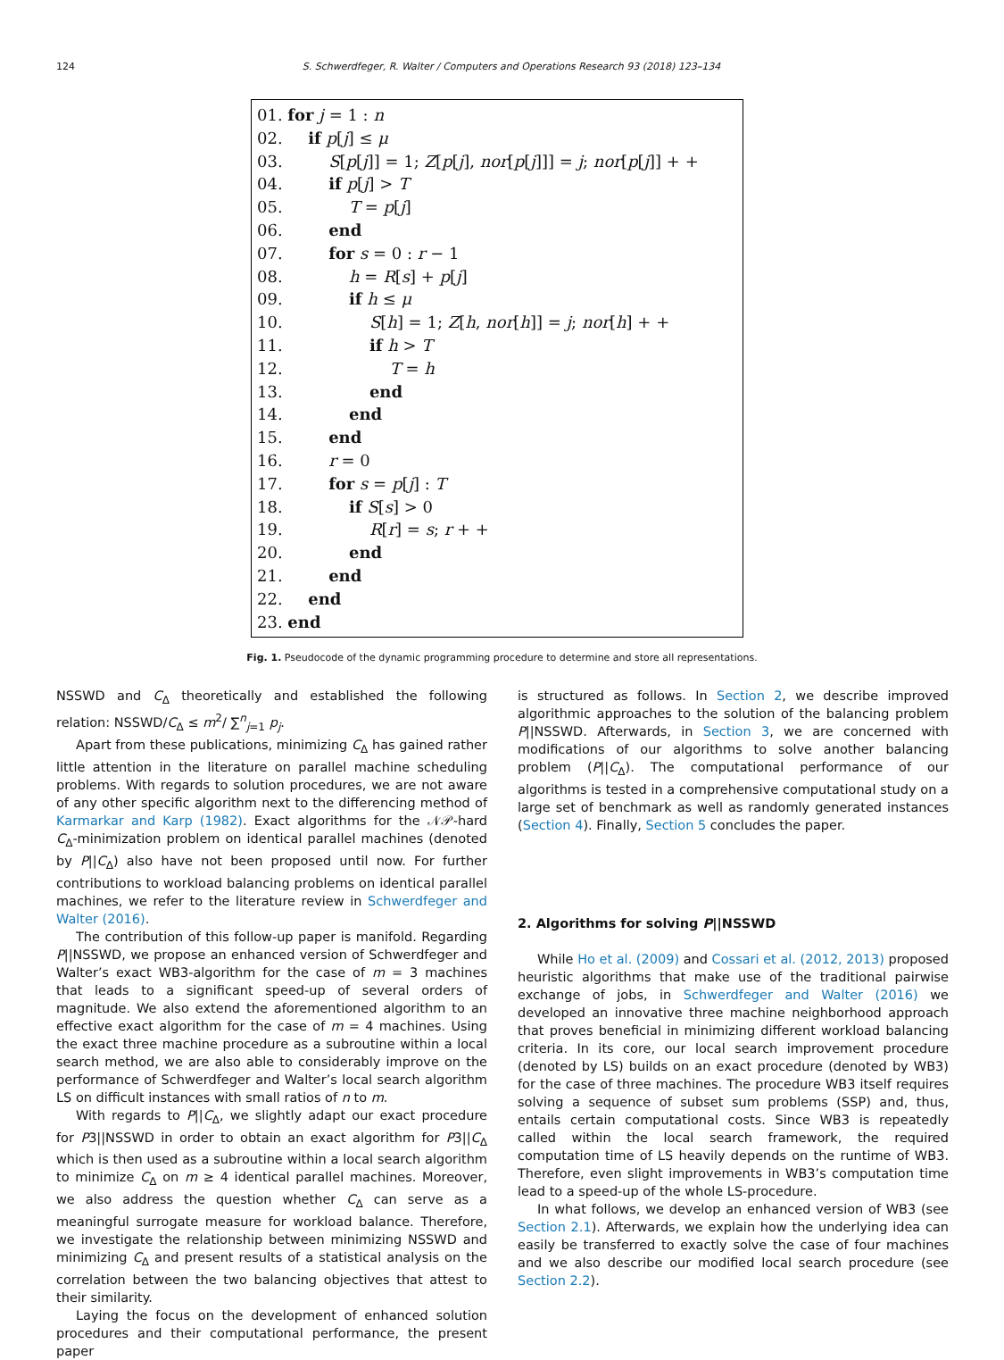124 S. Schwerdfeger, R. Walter / Computers and Operations Research 93 (2018) 123–134
01. for j = 1 : n
02. if p[j] ≤ μ
03. S[p[j]] = 1; Z[p[j], nor[p[j]]] = j; nor[p[j]] + +
04. if p[j] > T
05. T = p[j]
06. end
07. for s = 0 : r − 1
08. h = R[s] + p[j]
09. if h ≤ μ
10. S[h] = 1; Z[h, nor[h]] = j; nor[h] + +
11. if h > T
12. T = h
13. end
14. end
15. end
16. r = 0
17. for s = p[j] : T
18. if S[s] > 0
19. R[r] = s; r + +
20. end
21. end
22. end
23. end
Fig. 1. Pseudocode of the dynamic programming procedure to determine and store all representations.
NSSWD and C<sub>Δ</sub> theoretically and established the following relation: NSSWD/C<sub>Δ</sub> ≤ m<sup>2</sup>/ ∑<sup>n</sup><sub>j=1</sub> p<sub>j</sub>.
Apart from these publications, minimizing C<sub>Δ</sub> has gained rather little attention in the literature on parallel machine scheduling problems. With regards to solution procedures, we are not aware of any other specific algorithm next to the differencing method of Karmarkar and Karp (1982). Exact algorithms for the 𝒩𝒫-hard C<sub>Δ</sub>-minimization problem on identical parallel machines (denoted by P||C<sub>Δ</sub>) also have not been proposed until now. For further contributions to workload balancing problems on identical parallel machines, we refer to the literature review in Schwerdfeger and Walter (2016).
The contribution of this follow-up paper is manifold. Regarding P||NSSWD, we propose an enhanced version of Schwerdfeger and Walter’s exact WB3-algorithm for the case of m = 3 machines that leads to a significant speed-up of several orders of magnitude. We also extend the aforementioned algorithm to an effective exact algorithm for the case of m = 4 machines. Using the exact three machine procedure as a subroutine within a local search method, we are also able to considerably improve on the performance of Schwerdfeger and Walter’s local search algorithm LS on difficult instances with small ratios of n to m.
With regards to P||C<sub>Δ</sub>, we slightly adapt our exact procedure for P3||NSSWD in order to obtain an exact algorithm for P3||C<sub>Δ</sub> which is then used as a subroutine within a local search algorithm to minimize C<sub>Δ</sub> on m ≥ 4 identical parallel machines. Moreover, we also address the question whether C<sub>Δ</sub> can serve as a meaningful surrogate measure for workload balance. Therefore, we investigate the relationship between minimizing NSSWD and minimizing C<sub>Δ</sub> and present results of a statistical analysis on the correlation between the two balancing objectives that attest to their similarity.
Laying the focus on the development of enhanced solution procedures and their computational performance, the present paper
is structured as follows. In Section 2, we describe improved algorithmic approaches to the solution of the balancing problem P||NSSWD. Afterwards, in Section 3, we are concerned with modifications of our algorithms to solve another balancing problem (P||C<sub>Δ</sub>). The computational performance of our algorithms is tested in a comprehensive computational study on a large set of benchmark as well as randomly generated instances (Section 4). Finally, Section 5 concludes the paper.
2. Algorithms for solving P||NSSWD
While Ho et al. (2009) and Cossari et al. (2012, 2013) proposed heuristic algorithms that make use of the traditional pairwise exchange of jobs, in Schwerdfeger and Walter (2016) we developed an innovative three machine neighborhood approach that proves beneficial in minimizing different workload balancing criteria. In its core, our local search improvement procedure (denoted by LS) builds on an exact procedure (denoted by WB3) for the case of three machines. The procedure WB3 itself requires solving a sequence of subset sum problems (SSP) and, thus, entails certain computational costs. Since WB3 is repeatedly called within the local search framework, the required computation time of LS heavily depends on the runtime of WB3. Therefore, even slight improvements in WB3’s computation time lead to a speed-up of the whole LS-procedure.
In what follows, we develop an enhanced version of WB3 (see Section 2.1). Afterwards, we explain how the underlying idea can easily be transferred to exactly solve the case of four machines and we also describe our modified local search procedure (see Section 2.2).